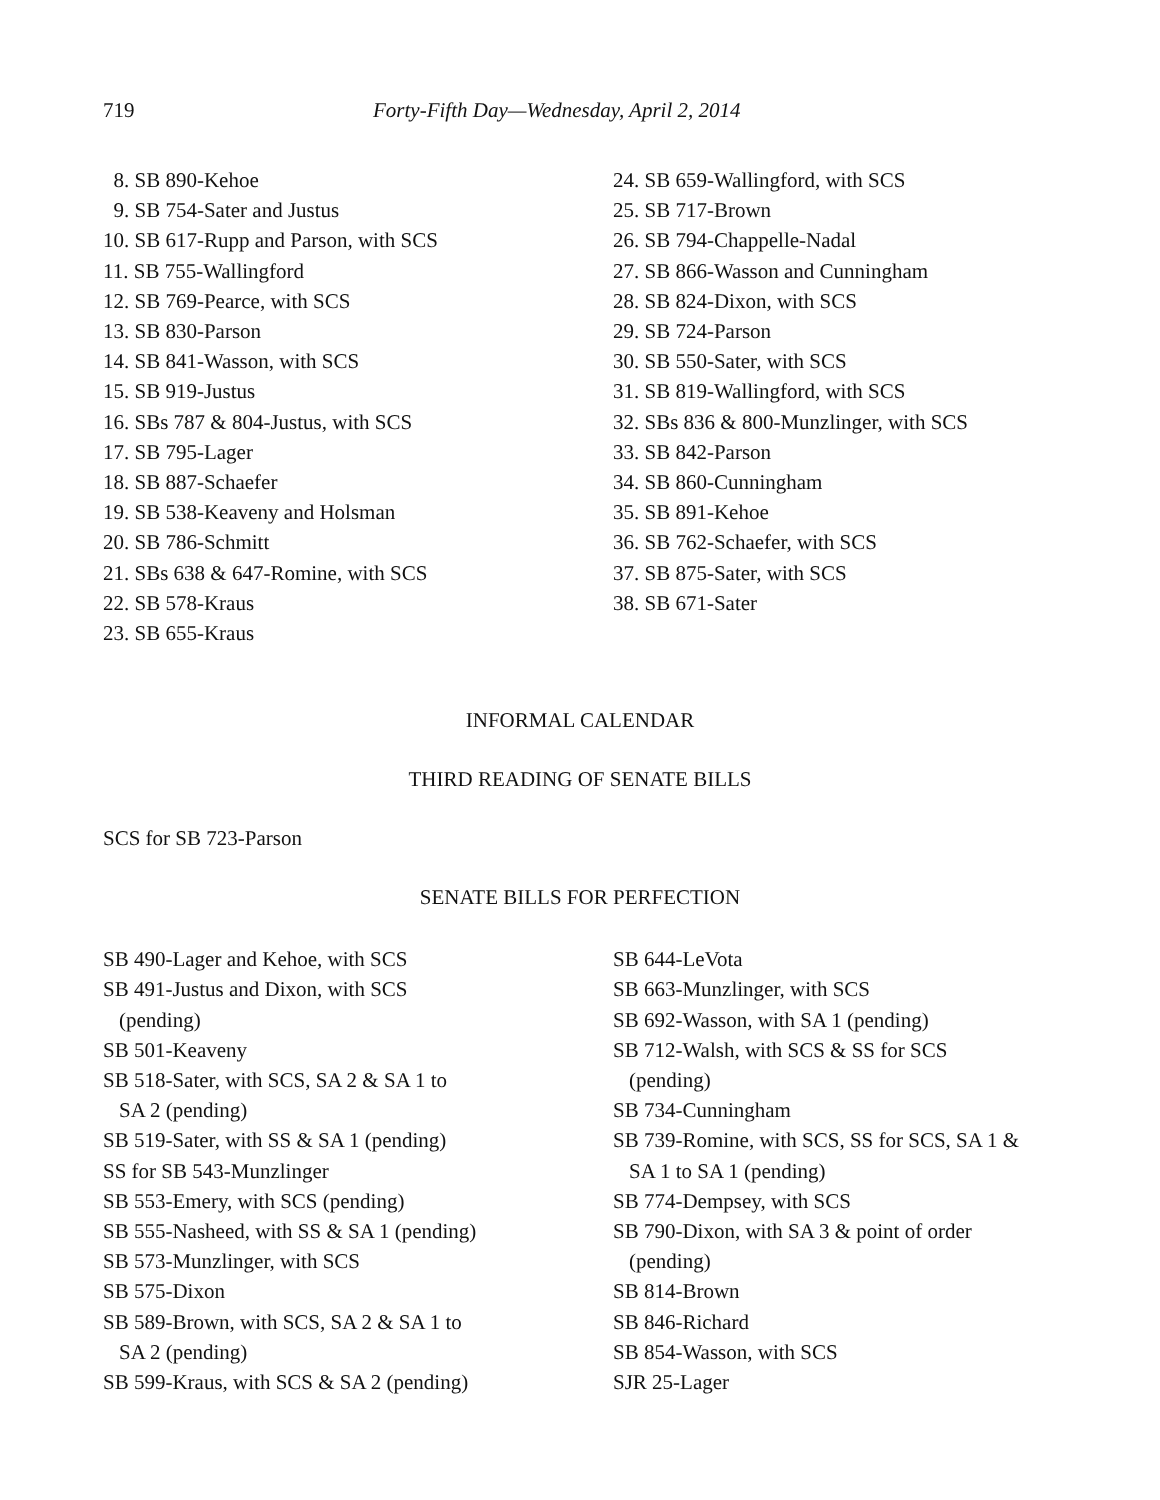719 Forty-Fifth Day—Wednesday, April 2, 2014
8. SB 890-Kehoe
9. SB 754-Sater and Justus
10. SB 617-Rupp and Parson, with SCS
11. SB 755-Wallingford
12. SB 769-Pearce, with SCS
13. SB 830-Parson
14. SB 841-Wasson, with SCS
15. SB 919-Justus
16. SBs 787 & 804-Justus, with SCS
17. SB 795-Lager
18. SB 887-Schaefer
19. SB 538-Keaveny and Holsman
20. SB 786-Schmitt
21. SBs 638 & 647-Romine, with SCS
22. SB 578-Kraus
23. SB 655-Kraus
24. SB 659-Wallingford, with SCS
25. SB 717-Brown
26. SB 794-Chappelle-Nadal
27. SB 866-Wasson and Cunningham
28. SB 824-Dixon, with SCS
29. SB 724-Parson
30. SB 550-Sater, with SCS
31. SB 819-Wallingford, with SCS
32. SBs 836 & 800-Munzlinger, with SCS
33. SB 842-Parson
34. SB 860-Cunningham
35. SB 891-Kehoe
36. SB 762-Schaefer, with SCS
37. SB 875-Sater, with SCS
38. SB 671-Sater
INFORMAL CALENDAR
THIRD READING OF SENATE BILLS
SCS for SB 723-Parson
SENATE BILLS FOR PERFECTION
SB 490-Lager and Kehoe, with SCS
SB 491-Justus and Dixon, with SCS
(pending)
SB 501-Keaveny
SB 518-Sater, with SCS, SA 2 & SA 1 to
SA 2 (pending)
SB 519-Sater, with SS & SA 1 (pending)
SS for SB 543-Munzlinger
SB 553-Emery, with SCS (pending)
SB 555-Nasheed, with SS & SA 1 (pending)
SB 573-Munzlinger, with SCS
SB 575-Dixon
SB 589-Brown, with SCS, SA 2 & SA 1 to
SA 2 (pending)
SB 599-Kraus, with SCS & SA 2 (pending)
SB 644-LeVota
SB 663-Munzlinger, with SCS
SB 692-Wasson, with SA 1 (pending)
SB 712-Walsh, with SCS & SS for SCS
(pending)
SB 734-Cunningham
SB 739-Romine, with SCS, SS for SCS, SA 1 &
SA 1 to SA 1 (pending)
SB 774-Dempsey, with SCS
SB 790-Dixon, with SA 3 & point of order
(pending)
SB 814-Brown
SB 846-Richard
SB 854-Wasson, with SCS
SJR 25-Lager